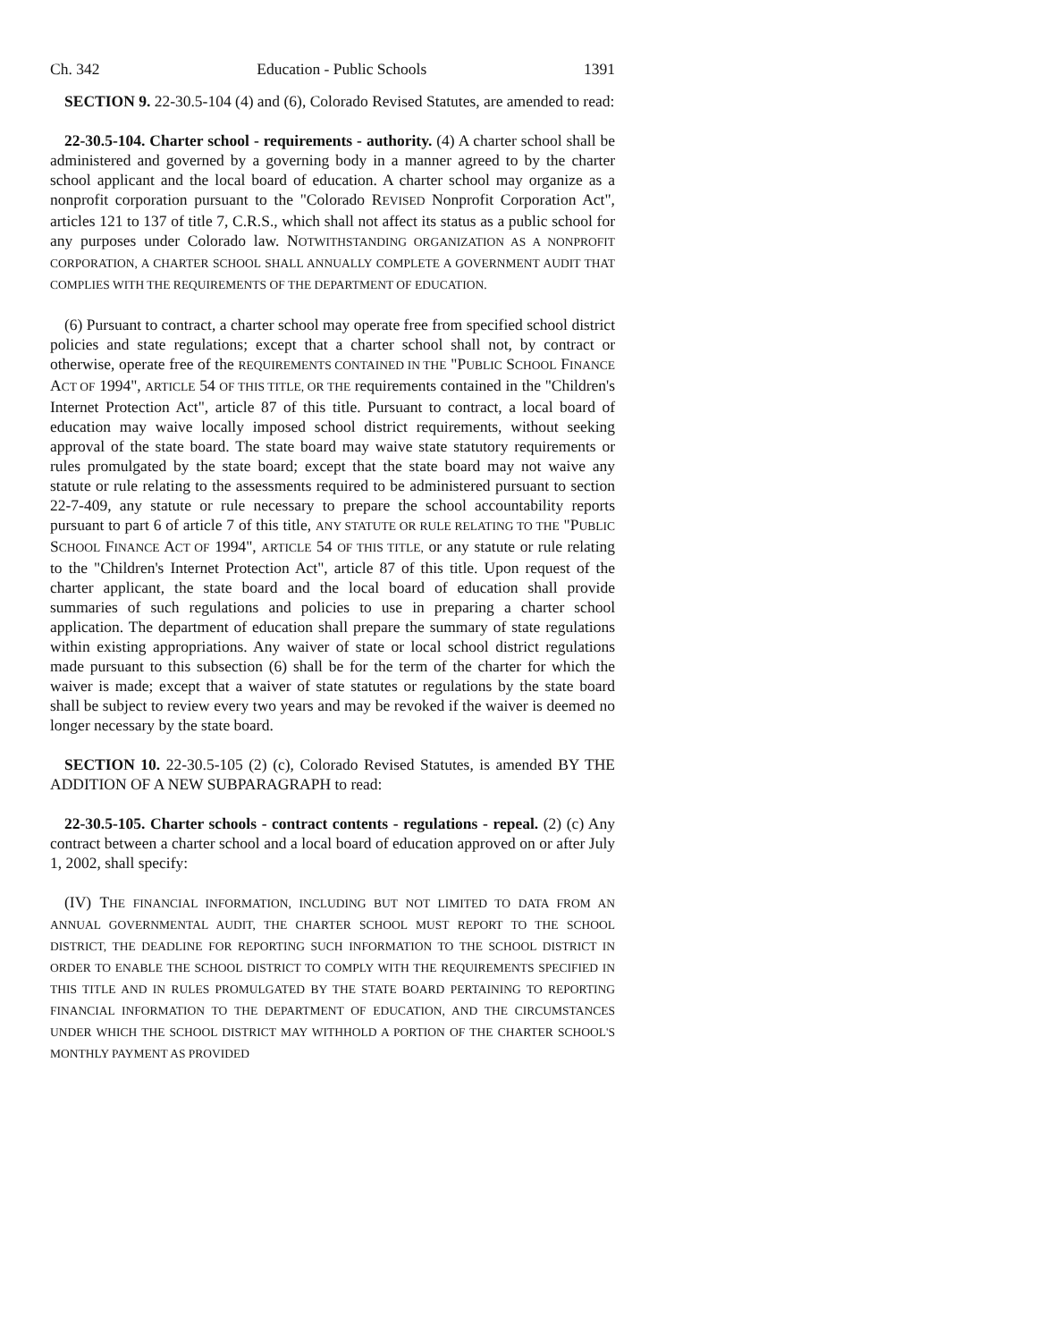Ch. 342 Education - Public Schools 1391
SECTION 9. 22-30.5-104 (4) and (6), Colorado Revised Statutes, are amended to read:
22-30.5-104. Charter school - requirements - authority. (4) A charter school shall be administered and governed by a governing body in a manner agreed to by the charter school applicant and the local board of education. A charter school may organize as a nonprofit corporation pursuant to the "Colorado REVISED Nonprofit Corporation Act", articles 121 to 137 of title 7, C.R.S., which shall not affect its status as a public school for any purposes under Colorado law. NOTWITHSTANDING ORGANIZATION AS A NONPROFIT CORPORATION, A CHARTER SCHOOL SHALL ANNUALLY COMPLETE A GOVERNMENT AUDIT THAT COMPLIES WITH THE REQUIREMENTS OF THE DEPARTMENT OF EDUCATION.
(6) Pursuant to contract, a charter school may operate free from specified school district policies and state regulations; except that a charter school shall not, by contract or otherwise, operate free of the REQUIREMENTS CONTAINED IN THE "PUBLIC SCHOOL FINANCE ACT OF 1994", ARTICLE 54 OF THIS TITLE, OR THE requirements contained in the "Children's Internet Protection Act", article 87 of this title. Pursuant to contract, a local board of education may waive locally imposed school district requirements, without seeking approval of the state board. The state board may waive state statutory requirements or rules promulgated by the state board; except that the state board may not waive any statute or rule relating to the assessments required to be administered pursuant to section 22-7-409, any statute or rule necessary to prepare the school accountability reports pursuant to part 6 of article 7 of this title, ANY STATUTE OR RULE RELATING TO THE "PUBLIC SCHOOL FINANCE ACT OF 1994", ARTICLE 54 OF THIS TITLE, or any statute or rule relating to the "Children's Internet Protection Act", article 87 of this title. Upon request of the charter applicant, the state board and the local board of education shall provide summaries of such regulations and policies to use in preparing a charter school application. The department of education shall prepare the summary of state regulations within existing appropriations. Any waiver of state or local school district regulations made pursuant to this subsection (6) shall be for the term of the charter for which the waiver is made; except that a waiver of state statutes or regulations by the state board shall be subject to review every two years and may be revoked if the waiver is deemed no longer necessary by the state board.
SECTION 10. 22-30.5-105 (2) (c), Colorado Revised Statutes, is amended BY THE ADDITION OF A NEW SUBPARAGRAPH to read:
22-30.5-105. Charter schools - contract contents - regulations - repeal. (2) (c) Any contract between a charter school and a local board of education approved on or after July 1, 2002, shall specify:
(IV) THE FINANCIAL INFORMATION, INCLUDING BUT NOT LIMITED TO DATA FROM AN ANNUAL GOVERNMENTAL AUDIT, THE CHARTER SCHOOL MUST REPORT TO THE SCHOOL DISTRICT, THE DEADLINE FOR REPORTING SUCH INFORMATION TO THE SCHOOL DISTRICT IN ORDER TO ENABLE THE SCHOOL DISTRICT TO COMPLY WITH THE REQUIREMENTS SPECIFIED IN THIS TITLE AND IN RULES PROMULGATED BY THE STATE BOARD PERTAINING TO REPORTING FINANCIAL INFORMATION TO THE DEPARTMENT OF EDUCATION, AND THE CIRCUMSTANCES UNDER WHICH THE SCHOOL DISTRICT MAY WITHHOLD A PORTION OF THE CHARTER SCHOOL'S MONTHLY PAYMENT AS PROVIDED